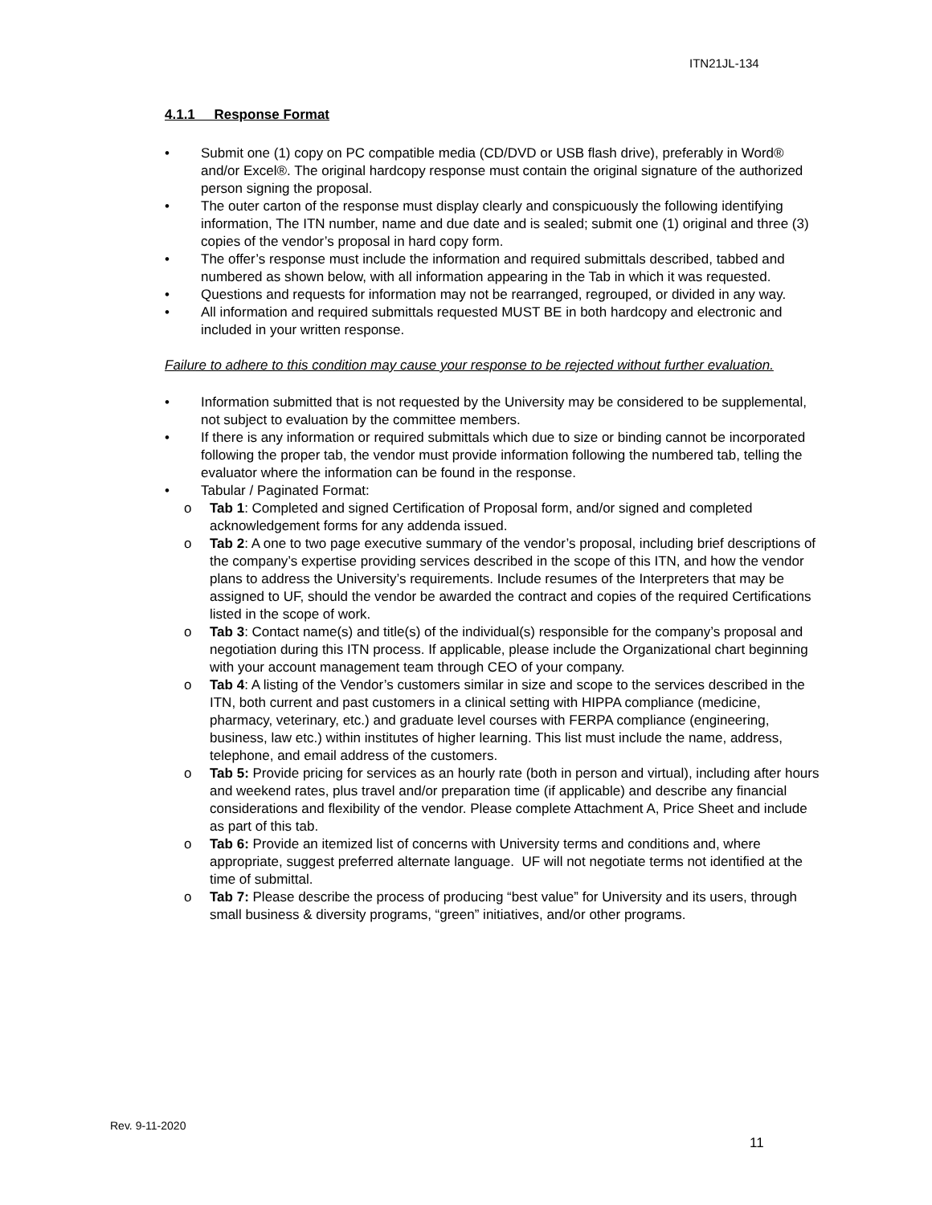ITN21JL-134
4.1.1 Response Format
• Submit one (1) copy on PC compatible media (CD/DVD or USB flash drive), preferably in Word® and/or Excel®. The original hardcopy response must contain the original signature of the authorized person signing the proposal.
• The outer carton of the response must display clearly and conspicuously the following identifying information, The ITN number, name and due date and is sealed; submit one (1) original and three (3) copies of the vendor’s proposal in hard copy form.
• The offer’s response must include the information and required submittals described, tabbed and numbered as shown below, with all information appearing in the Tab in which it was requested.
• Questions and requests for information may not be rearranged, regrouped, or divided in any way.
• All information and required submittals requested MUST BE in both hardcopy and electronic and included in your written response.
Failure to adhere to this condition may cause your response to be rejected without further evaluation.
• Information submitted that is not requested by the University may be considered to be supplemental, not subject to evaluation by the committee members.
• If there is any information or required submittals which due to size or binding cannot be incorporated following the proper tab, the vendor must provide information following the numbered tab, telling the evaluator where the information can be found in the response.
• Tabular / Paginated Format:
o Tab 1: Completed and signed Certification of Proposal form, and/or signed and completed acknowledgement forms for any addenda issued.
o Tab 2: A one to two page executive summary of the vendor’s proposal, including brief descriptions of the company’s expertise providing services described in the scope of this ITN, and how the vendor plans to address the University’s requirements. Include resumes of the Interpreters that may be assigned to UF, should the vendor be awarded the contract and copies of the required Certifications listed in the scope of work.
o Tab 3: Contact name(s) and title(s) of the individual(s) responsible for the company’s proposal and negotiation during this ITN process. If applicable, please include the Organizational chart beginning with your account management team through CEO of your company.
o Tab 4: A listing of the Vendor’s customers similar in size and scope to the services described in the ITN, both current and past customers in a clinical setting with HIPPA compliance (medicine, pharmacy, veterinary, etc.) and graduate level courses with FERPA compliance (engineering, business, law etc.) within institutes of higher learning. This list must include the name, address, telephone, and email address of the customers.
o Tab 5: Provide pricing for services as an hourly rate (both in person and virtual), including after hours and weekend rates, plus travel and/or preparation time (if applicable) and describe any financial considerations and flexibility of the vendor. Please complete Attachment A, Price Sheet and include as part of this tab.
o Tab 6: Provide an itemized list of concerns with University terms and conditions and, where appropriate, suggest preferred alternate language. UF will not negotiate terms not identified at the time of submittal.
o Tab 7: Please describe the process of producing “best value” for University and its users, through small business & diversity programs, “green” initiatives, and/or other programs.
Rev. 9-11-2020
11